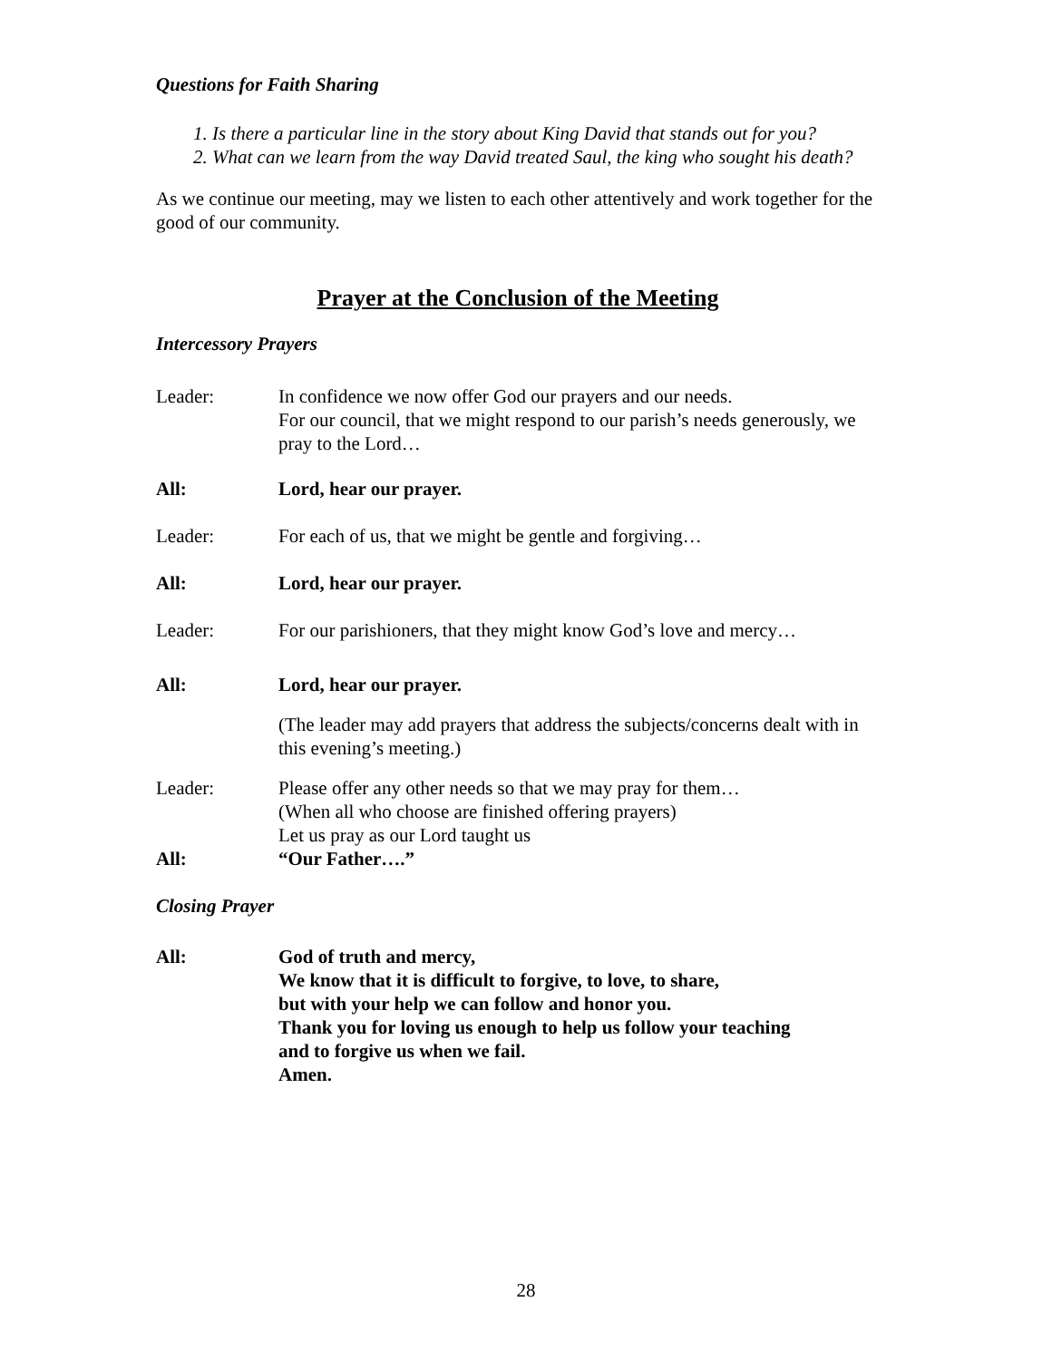Questions for Faith Sharing
1. Is there a particular line in the story about King David that stands out for you?
2. What can we learn from the way David treated Saul, the king who sought his death?
As we continue our meeting, may we listen to each other attentively and work together for the good of our community.
Prayer at the Conclusion of the Meeting
Intercessory Prayers
Leader: In confidence we now offer God our prayers and our needs.
For our council, that we might respond to our parish’s needs generously, we pray to the Lord…
All: Lord, hear our prayer.
Leader: For each of us, that we might be gentle and forgiving…
All: Lord, hear our prayer.
Leader: For our parishioners, that they might know God’s love and mercy…
All: Lord, hear our prayer.
(The leader may add prayers that address the subjects/concerns dealt with in this evening’s meeting.)
Leader: Please offer any other needs so that we may pray for them…
(When all who choose are finished offering prayers)
Let us pray as our Lord taught us
All: “Our Father….”
Closing Prayer
All: God of truth and mercy,
We know that it is difficult to forgive, to love, to share,
but with your help we can follow and honor you.
Thank you for loving us enough to help us follow your teaching
and to forgive us when we fail.
Amen.
28